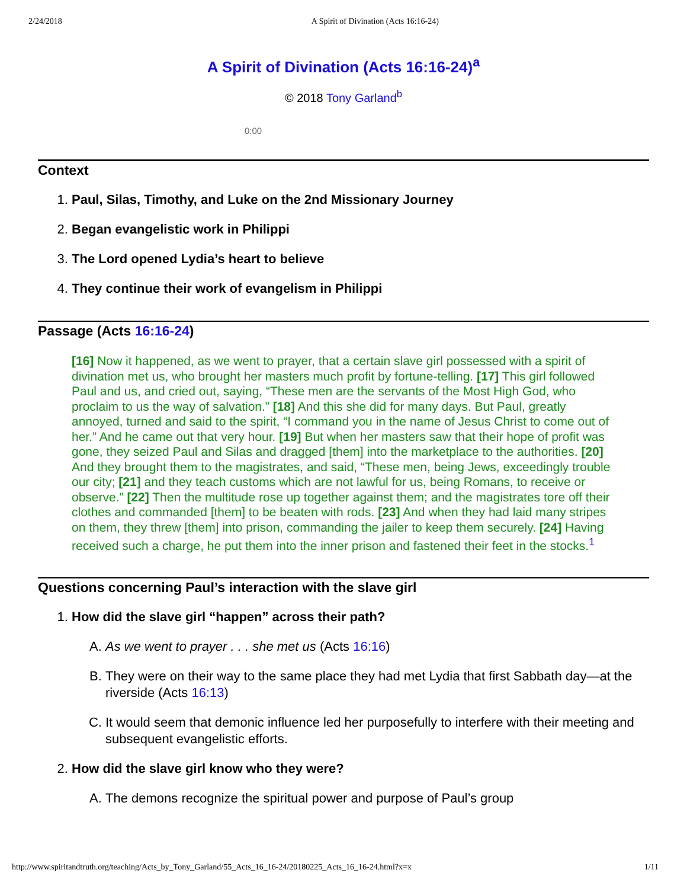2/24/2018 A Spirit of Divination (Acts 16:16-24)
A Spirit of Divination (Acts 16:16-24)<sup>a</sup>
© 2018 Tony Garland<sup>b</sup>
0:00
Context
1. Paul, Silas, Timothy, and Luke on the 2nd Missionary Journey
2. Began evangelistic work in Philippi
3. The Lord opened Lydia’s heart to believe
4. They continue their work of evangelism in Philippi
Passage (Acts 16:16-24)
[16] Now it happened, as we went to prayer, that a certain slave girl possessed with a spirit of divination met us, who brought her masters much profit by fortune-telling. [17] This girl followed Paul and us, and cried out, saying, “These men are the servants of the Most High God, who proclaim to us the way of salvation.” [18] And this she did for many days. But Paul, greatly annoyed, turned and said to the spirit, “I command you in the name of Jesus Christ to come out of her.” And he came out that very hour. [19] But when her masters saw that their hope of profit was gone, they seized Paul and Silas and dragged [them] into the marketplace to the authorities. [20] And they brought them to the magistrates, and said, “These men, being Jews, exceedingly trouble our city; [21] and they teach customs which are not lawful for us, being Romans, to receive or observe.” [22] Then the multitude rose up together against them; and the magistrates tore off their clothes and commanded [them] to be beaten with rods. [23] And when they had laid many stripes on them, they threw [them] into prison, commanding the jailer to keep them securely. [24] Having received such a charge, he put them into the inner prison and fastened their feet in the stocks.<sup>1</sup>
Questions concerning Paul’s interaction with the slave girl
1. How did the slave girl “happen” across their path?
A. As we went to prayer . . . she met us (Acts 16:16)
B. They were on their way to the same place they had met Lydia that first Sabbath day—at the riverside (Acts 16:13)
C. It would seem that demonic influence led her purposefully to interfere with their meeting and subsequent evangelistic efforts.
2. How did the slave girl know who they were?
A. The demons recognize the spiritual power and purpose of Paul’s group
http://www.spiritandtruth.org/teaching/Acts_by_Tony_Garland/55_Acts_16_16-24/20180225_Acts_16_16-24.html?x=x 1/11